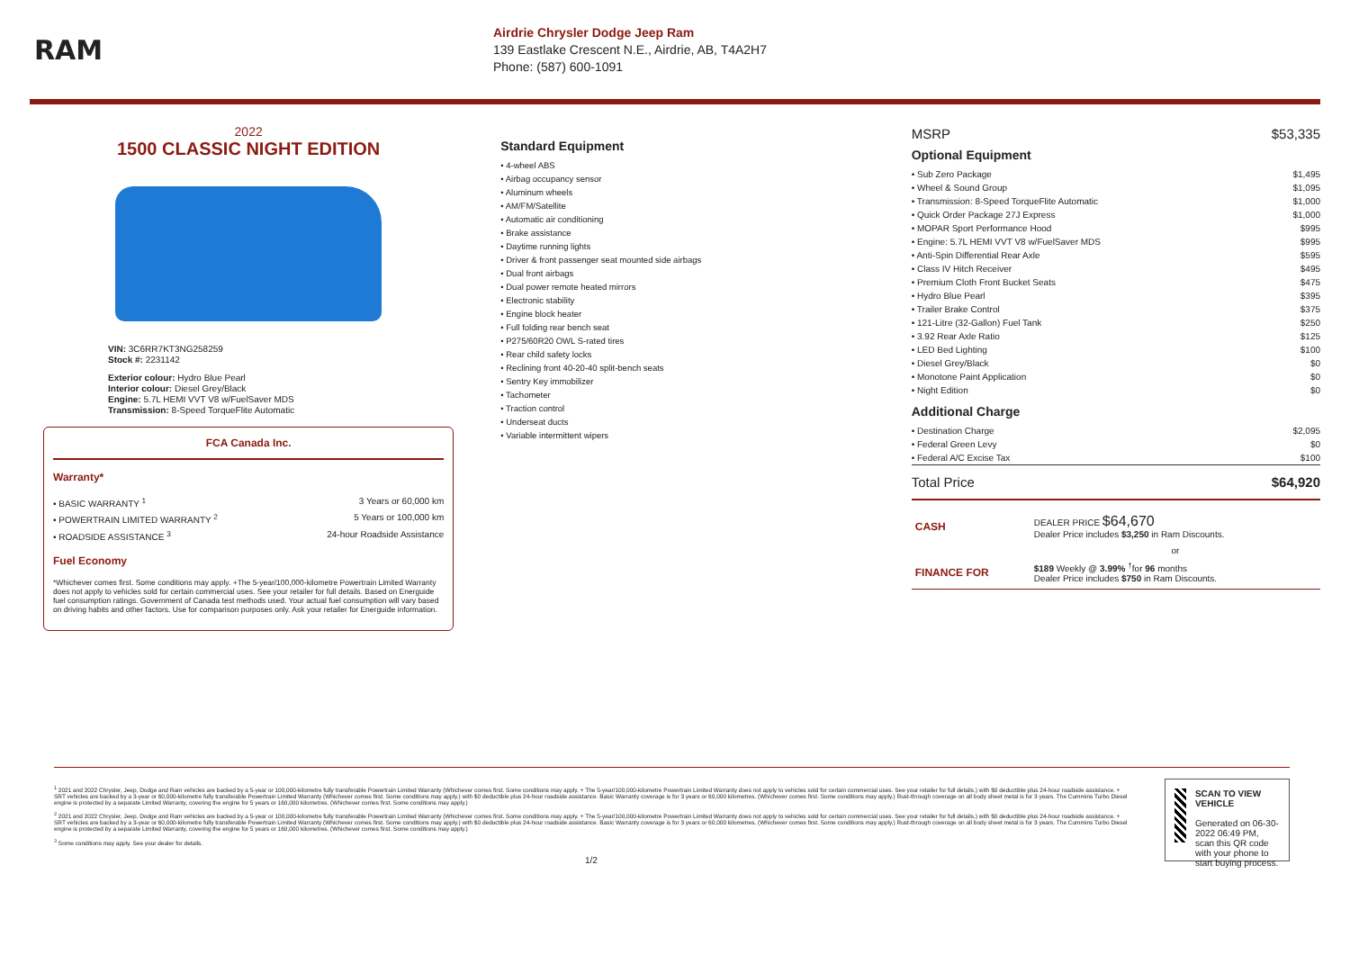RAM
Airdrie Chrysler Dodge Jeep Ram
139 Eastlake Crescent N.E., Airdrie, AB, T4A2H7
Phone: (587) 600-1091
2022
1500 CLASSIC NIGHT EDITION
VIN: 3C6RR7KT3NG258259
Stock #: 2231142
Exterior colour: Hydro Blue Pearl
Interior colour: Diesel Grey/Black
Engine: 5.7L HEMI VVT V8 w/FuelSaver MDS
Transmission: 8-Speed TorqueFlite Automatic
FCA Canada Inc.
Warranty*
• BASIC WARRANTY <sup>1</sup> 3 Years or 60,000 km
• POWERTRAIN LIMITED WARRANTY <sup>2</sup> 5 Years or 100,000 km
• ROADSIDE ASSISTANCE <sup>3</sup> 24-hour Roadside Assistance
Fuel Economy
*Whichever comes first. Some conditions may apply. +The 5-year/100,000-kilometre Powertrain Limited Warranty does not apply to vehicles sold for certain commercial uses. See your retailer for full details. Based on Energuide fuel consumption ratings. Government of Canada test methods used. Your actual fuel consumption will vary based on driving habits and other factors. Use for comparison purposes only. Ask your retailer for Energuide information.
Standard Equipment
• 4-wheel ABS
• Airbag occupancy sensor
• Aluminum wheels
• AM/FM/Satellite
• Automatic air conditioning
• Brake assistance
• Daytime running lights
• Driver & front passenger seat mounted side airbags
• Dual front airbags
• Dual power remote heated mirrors
• Electronic stability
• Engine block heater
• Full folding rear bench seat
• P275/60R20 OWL S-rated tires
• Rear child safety locks
• Reclining front 40-20-40 split-bench seats
• Sentry Key immobilizer
• Tachometer
• Traction control
• Underseat ducts
• Variable intermittent wipers
MSRP $53,335
Optional Equipment
• Sub Zero Package $1,495
• Wheel & Sound Group $1,095
• Transmission: 8-Speed TorqueFlite Automatic $1,000
• Quick Order Package 27J Express $1,000
• MOPAR Sport Performance Hood $995
• Engine: 5.7L HEMI VVT V8 w/FuelSaver MDS $995
• Anti-Spin Differential Rear Axle $595
• Class IV Hitch Receiver $495
• Premium Cloth Front Bucket Seats $475
• Hydro Blue Pearl $395
• Trailer Brake Control $375
• 121-Litre (32-Gallon) Fuel Tank $250
• 3.92 Rear Axle Ratio $125
• LED Bed Lighting $100
• Diesel Grey/Black $0
• Monotone Paint Application $0
• Night Edition $0
Additional Charge
• Destination Charge $2,095
• Federal Green Levy $0
• Federal A/C Excise Tax $100
Total Price $64,920
| CASH | DEALER PRICE $64,670 Dealer Price includes $3,250 in Ram Discounts. |
| | or |
| FINANCE FOR | $189 Weekly @ 3.99% <sup>†</sup>for 96 months Dealer Price includes $750 in Ram Discounts. |
<sup>1</sup> 2021 and 2022 Chrysler, Jeep, Dodge and Ram vehicles are backed by a 5-year or 100,000-kilometre fully transferable Powertrain Limited Warranty (Whichever comes first. Some conditions may apply. + The 5-year/100,000-kilometre Powertrain Limited Warranty does not apply to vehicles sold for certain commercial uses. See your retailer for full details.) with $0 deductible plus 24-hour roadside assistance. + SRT vehicles are backed by a 3-year or 60,000-kilometre fully transferable Powertrain Limited Warranty (Whichever comes first. Some conditions may apply.) with $0 deductible plus 24-hour roadside assistance. Basic Warranty coverage is for 3 years or 60,000 kilometres. (Whichever comes first. Some conditions may apply.) Rust-through coverage on all body sheet metal is for 3 years. The Cummins Turbo Diesel engine is protected by a separate Limited Warranty, covering the engine for 5 years or 160,000 kilometres. (Whichever comes first. Some conditions may apply.)
<sup>2</sup> 2021 and 2022 Chrysler, Jeep, Dodge and Ram vehicles are backed by a 5-year or 100,000-kilometre fully transferable Powertrain Limited Warranty (Whichever comes first. Some conditions may apply. + The 5-year/100,000-kilometre Powertrain Limited Warranty does not apply to vehicles sold for certain commercial uses. See your retailer for full details.) with $0 deductible plus 24-hour roadside assistance. + SRT vehicles are backed by a 3-year or 60,000-kilometre fully transferable Powertrain Limited Warranty (Whichever comes first. Some conditions may apply.) with $0 deductible plus 24-hour roadside assistance. Basic Warranty coverage is for 3 years or 60,000 kilometres. (Whichever comes first. Some conditions may apply.) Rust-through coverage on all body sheet metal is for 3 years. The Cummins Turbo Diesel engine is protected by a separate Limited Warranty, covering the engine for 5 years or 160,000 kilometres. (Whichever comes first. Some conditions may apply.)
<sup>3</sup> Some conditions may apply. See your dealer for details.
1/2
SCAN TO VIEW VEHICLE
Generated on 06-30-2022 06:49 PM, scan this QR code with your phone to start buying process.